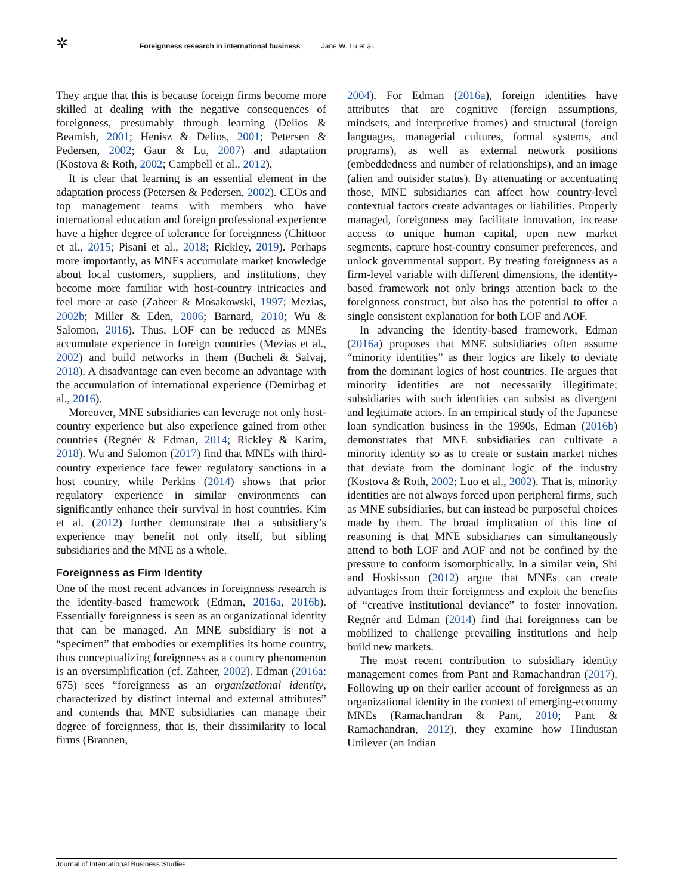✲ Foreignness research in international business Jane W. Lu et al.
They argue that this is because foreign firms become more skilled at dealing with the negative consequences of foreignness, presumably through learning (Delios & Beamish, 2001; Henisz & Delios, 2001; Petersen & Pedersen, 2002; Gaur & Lu, 2007) and adaptation (Kostova & Roth, 2002; Campbell et al., 2012).
It is clear that learning is an essential element in the adaptation process (Petersen & Pedersen, 2002). CEOs and top management teams with members who have international education and foreign professional experience have a higher degree of tolerance for foreignness (Chittoor et al., 2015; Pisani et al., 2018; Rickley, 2019). Perhaps more importantly, as MNEs accumulate market knowledge about local customers, suppliers, and institutions, they become more familiar with host-country intricacies and feel more at ease (Zaheer & Mosakowski, 1997; Mezias, 2002b; Miller & Eden, 2006; Barnard, 2010; Wu & Salomon, 2016). Thus, LOF can be reduced as MNEs accumulate experience in foreign countries (Mezias et al., 2002) and build networks in them (Bucheli & Salvaj, 2018). A disadvantage can even become an advantage with the accumulation of international experience (Demirbag et al., 2016).
Moreover, MNE subsidiaries can leverage not only host-country experience but also experience gained from other countries (Regnér & Edman, 2014; Rickley & Karim, 2018). Wu and Salomon (2017) find that MNEs with third-country experience face fewer regulatory sanctions in a host country, while Perkins (2014) shows that prior regulatory experience in similar environments can significantly enhance their survival in host countries. Kim et al. (2012) further demonstrate that a subsidiary’s experience may benefit not only itself, but sibling subsidiaries and the MNE as a whole.
Foreignness as Firm Identity
One of the most recent advances in foreignness research is the identity-based framework (Edman, 2016a, 2016b). Essentially foreignness is seen as an organizational identity that can be managed. An MNE subsidiary is not a “specimen” that embodies or exemplifies its home country, thus conceptualizing foreignness as a country phenomenon is an oversimplification (cf. Zaheer, 2002). Edman (2016a: 675) sees “foreignness as an organizational identity, characterized by distinct internal and external attributes” and contends that MNE subsidiaries can manage their degree of foreignness, that is, their dissimilarity to local firms (Brannen,
2004). For Edman (2016a), foreign identities have attributes that are cognitive (foreign assumptions, mindsets, and interpretive frames) and structural (foreign languages, managerial cultures, formal systems, and programs), as well as external network positions (embeddedness and number of relationships), and an image (alien and outsider status). By attenuating or accentuating those, MNE subsidiaries can affect how country-level contextual factors create advantages or liabilities. Properly managed, foreignness may facilitate innovation, increase access to unique human capital, open new market segments, capture host-country consumer preferences, and unlock governmental support. By treating foreignness as a firm-level variable with different dimensions, the identity-based framework not only brings attention back to the foreignness construct, but also has the potential to offer a single consistent explanation for both LOF and AOF.
In advancing the identity-based framework, Edman (2016a) proposes that MNE subsidiaries often assume “minority identities” as their logics are likely to deviate from the dominant logics of host countries. He argues that minority identities are not necessarily illegitimate; subsidiaries with such identities can subsist as divergent and legitimate actors. In an empirical study of the Japanese loan syndication business in the 1990s, Edman (2016b) demonstrates that MNE subsidiaries can cultivate a minority identity so as to create or sustain market niches that deviate from the dominant logic of the industry (Kostova & Roth, 2002; Luo et al., 2002). That is, minority identities are not always forced upon peripheral firms, such as MNE subsidiaries, but can instead be purposeful choices made by them. The broad implication of this line of reasoning is that MNE subsidiaries can simultaneously attend to both LOF and AOF and not be confined by the pressure to conform isomorphically. In a similar vein, Shi and Hoskisson (2012) argue that MNEs can create advantages from their foreignness and exploit the benefits of “creative institutional deviance” to foster innovation. Regnér and Edman (2014) find that foreignness can be mobilized to challenge prevailing institutions and help build new markets.
The most recent contribution to subsidiary identity management comes from Pant and Ramachandran (2017). Following up on their earlier account of foreignness as an organizational identity in the context of emerging-economy MNEs (Ramachandran & Pant, 2010; Pant & Ramachandran, 2012), they examine how Hindustan Unilever (an Indian
Journal of International Business Studies